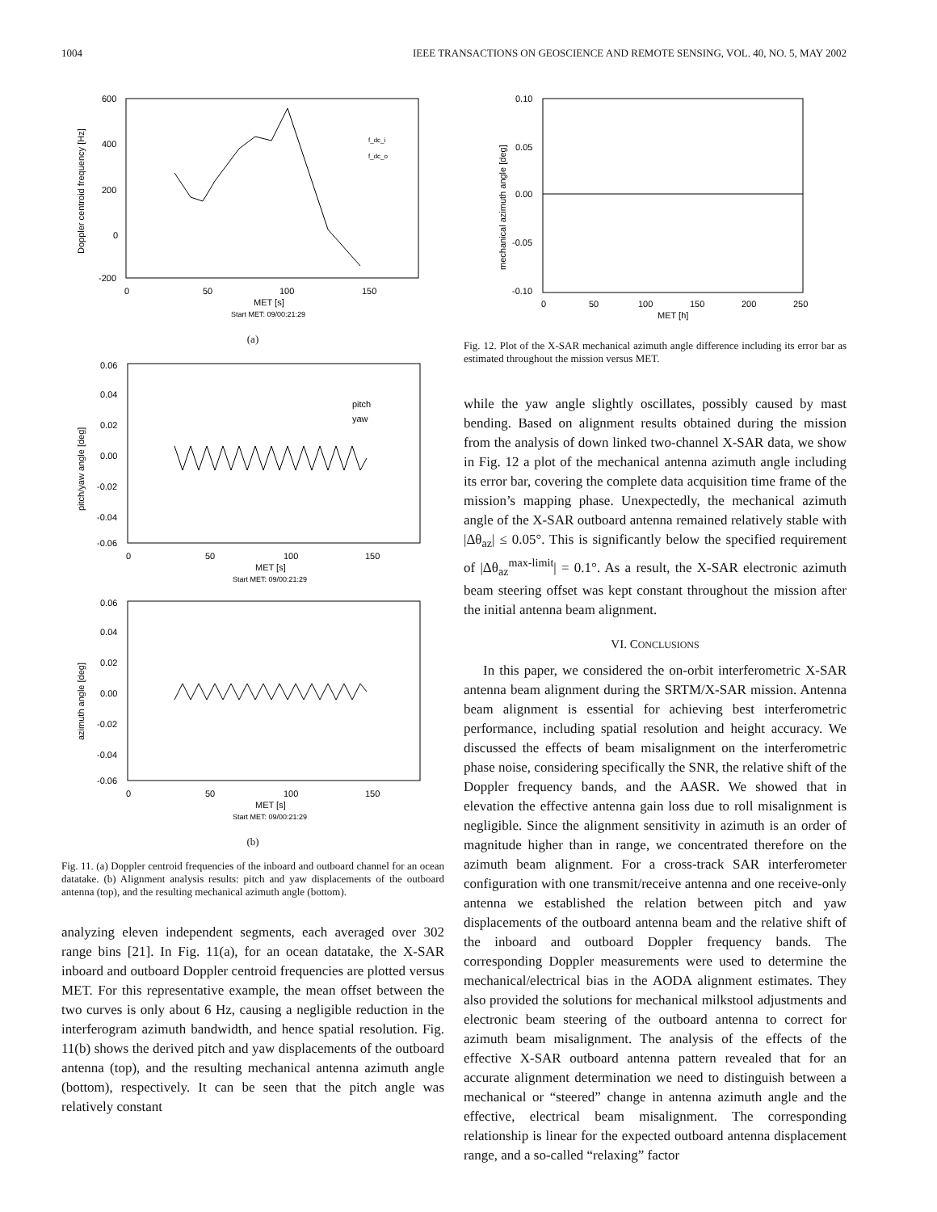1004 IEEE TRANSACTIONS ON GEOSCIENCE AND REMOTE SENSING, VOL. 40, NO. 5, MAY 2002
600
400
200
0
-200
0
50
100
150
MET [s]
Start MET: 09/00:21:29
Doppler centroid frequency [Hz]
f_dc_i
f_dc_o
(a)
0.06
0.04
0.02
0.00
-0.02
-0.04
-0.06
0
50
100
150
MET [s]
Start MET: 09/00:21:29
pitch/yaw angle [deg]
pitch
yaw
0.06
0.04
0.02
0.00
-0.02
-0.04
-0.06
0
50
100
150
MET [s]
Start MET: 09/00:21:29
azimuth angle [deg]
(b)
Fig. 11. (a) Doppler centroid frequencies of the inboard and outboard channel for an ocean datatake. (b) Alignment analysis results: pitch and yaw displacements of the outboard antenna (top), and the resulting mechanical azimuth angle (bottom).
analyzing eleven independent segments, each averaged over 302 range bins [21]. In Fig. 11(a), for an ocean datatake, the X-SAR inboard and outboard Doppler centroid frequencies are plotted versus MET. For this representative example, the mean offset between the two curves is only about 6 Hz, causing a negligible reduction in the interferogram azimuth bandwidth, and hence spatial resolution. Fig. 11(b) shows the derived pitch and yaw displacements of the outboard antenna (top), and the resulting mechanical antenna azimuth angle (bottom), respectively. It can be seen that the pitch angle was relatively constant
0.10
0.05
0.00
-0.05
-0.10
0
50
100
150
200
250
MET [h]
mechanical azimuth angle [deg]
Fig. 12. Plot of the X-SAR mechanical azimuth angle difference including its error bar as estimated throughout the mission versus MET.
while the yaw angle slightly oscillates, possibly caused by mast bending. Based on alignment results obtained during the mission from the analysis of down linked two-channel X-SAR data, we show in Fig. 12 a plot of the mechanical antenna azimuth angle including its error bar, covering the complete data acquisition time frame of the mission’s mapping phase. Unexpectedly, the mechanical azimuth angle of the X-SAR outboard antenna remained relatively stable with |Δθ<sub>az</sub>| ≤ 0.05°. This is significantly below the specified requirement of |Δθ<sub>az</sub><sup>max-limit</sup>| = 0.1°. As a result, the X-SAR electronic azimuth beam steering offset was kept constant throughout the mission after the initial antenna beam alignment.
VI. CONCLUSIONS
In this paper, we considered the on-orbit interferometric X-SAR antenna beam alignment during the SRTM/X-SAR mission. Antenna beam alignment is essential for achieving best interferometric performance, including spatial resolution and height accuracy. We discussed the effects of beam misalignment on the interferometric phase noise, considering specifically the SNR, the relative shift of the Doppler frequency bands, and the AASR. We showed that in elevation the effective antenna gain loss due to roll misalignment is negligible. Since the alignment sensitivity in azimuth is an order of magnitude higher than in range, we concentrated therefore on the azimuth beam alignment. For a cross-track SAR interferometer configuration with one transmit/receive antenna and one receive-only antenna we established the relation between pitch and yaw displacements of the outboard antenna beam and the relative shift of the inboard and outboard Doppler frequency bands. The corresponding Doppler measurements were used to determine the mechanical/electrical bias in the AODA alignment estimates. They also provided the solutions for mechanical milkstool adjustments and electronic beam steering of the outboard antenna to correct for azimuth beam misalignment. The analysis of the effects of the effective X-SAR outboard antenna pattern revealed that for an accurate alignment determination we need to distinguish between a mechanical or “steered” change in antenna azimuth angle and the effective, electrical beam misalignment. The corresponding relationship is linear for the expected outboard antenna displacement range, and a so-called “relaxing” factor